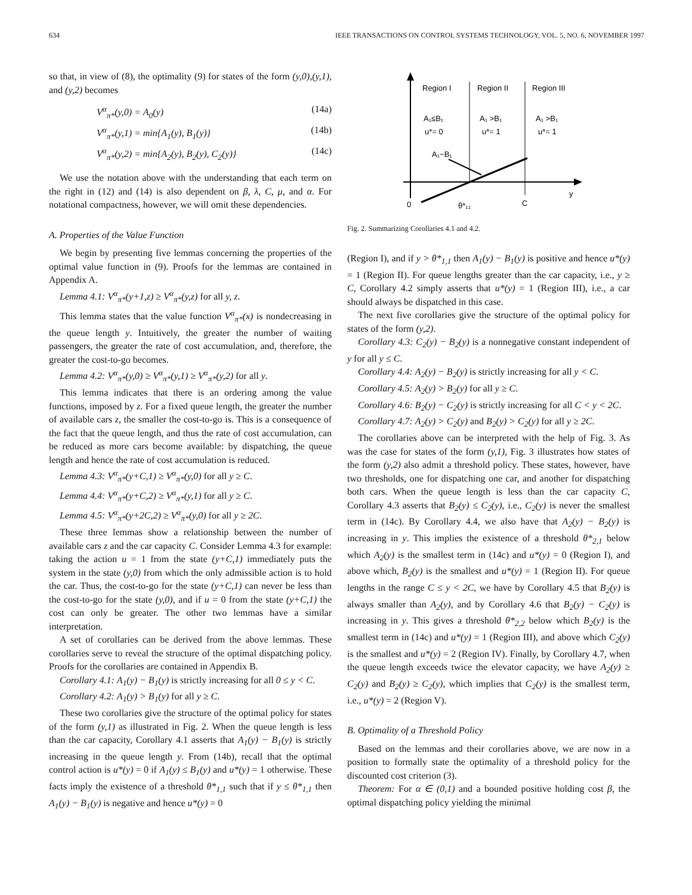634 IEEE TRANSACTIONS ON CONTROL SYSTEMS TECHNOLOGY, VOL. 5, NO. 6, NOVEMBER 1997
so that, in view of (8), the optimality (9) for states of the form (y,0),(y,1), and (y,2) becomes
V<sup>α</sup><sub>π*</sub>(y,0) = A<sub>0</sub>(y) (14a)
V<sup>α</sup><sub>π*</sub>(y,1) = min{A<sub>1</sub>(y), B<sub>1</sub>(y)} (14b)
V<sup>α</sup><sub>π*</sub>(y,2) = min{A<sub>2</sub>(y), B<sub>2</sub>(y), C<sub>2</sub>(y)} (14c)
We use the notation above with the understanding that each term on the right in (12) and (14) is also dependent on β, λ, C, μ, and α. For notational compactness, however, we will omit these dependencies.
A. Properties of the Value Function
We begin by presenting five lemmas concerning the properties of the optimal value function in (9). Proofs for the lemmas are contained in Appendix A.
Lemma 4.1: V<sup>α</sup><sub>π*</sub>(y+1,z) ≥ V<sup>α</sup><sub>π*</sub>(y,z) for all y, z.
This lemma states that the value function V<sup>α</sup><sub>π*</sub>(x) is nondecreasing in the queue length y. Intuitively, the greater the number of waiting passengers, the greater the rate of cost accumulation, and, therefore, the greater the cost-to-go becomes.
Lemma 4.2: V<sup>α</sup><sub>π*</sub>(y,0) ≥ V<sup>α</sup><sub>π*</sub>(y,1) ≥ V<sup>α</sup><sub>π*</sub>(y,2) for all y.
This lemma indicates that there is an ordering among the value functions, imposed by z. For a fixed queue length, the greater the number of available cars z, the smaller the cost-to-go is. This is a consequence of the fact that the queue length, and thus the rate of cost accumulation, can be reduced as more cars become available: by dispatching, the queue length and hence the rate of cost accumulation is reduced.
Lemma 4.3: V<sup>α</sup><sub>π*</sub>(y+C,1) ≥ V<sup>α</sup><sub>π*</sub>(y,0) for all y ≥ C.
Lemma 4.4: V<sup>α</sup><sub>π*</sub>(y+C,2) ≥ V<sup>α</sup><sub>π*</sub>(y,1) for all y ≥ C.
Lemma 4.5: V<sup>α</sup><sub>π*</sub>(y+2C,2) ≥ V<sup>α</sup><sub>π*</sub>(y,0) for all y ≥ 2C.
These three lemmas show a relationship between the number of available cars z and the car capacity C. Consider Lemma 4.3 for example: taking the action u = 1 from the state (y+C,1) immediately puts the system in the state (y,0) from which the only admissible action is to hold the car. Thus, the cost-to-go for the state (y+C,1) can never be less than the cost-to-go for the state (y,0), and if u = 0 from the state (y+C,1) the cost can only be greater. The other two lemmas have a similar interpretation.
A set of corollaries can be derived from the above lemmas. These corollaries serve to reveal the structure of the optimal dispatching policy. Proofs for the corollaries are contained in Appendix B.
Corollary 4.1: A<sub>1</sub>(y) − B<sub>1</sub>(y) is strictly increasing for all 0 ≤ y < C.
Corollary 4.2: A<sub>1</sub>(y) > B<sub>1</sub>(y) for all y ≥ C.
These two corollaries give the structure of the optimal policy for states of the form (y,1) as illustrated in Fig. 2. When the queue length is less than the car capacity, Corollary 4.1 asserts that A<sub>1</sub>(y) − B<sub>1</sub>(y) is strictly increasing in the queue length y. From (14b), recall that the optimal control action is u*(y) = 0 if A<sub>1</sub>(y) ≤ B<sub>1</sub>(y) and u*(y) = 1 otherwise. These facts imply the existence of a threshold θ*<sub>1,1</sub> such that if y ≤ θ*<sub>1,1</sub> then A<sub>1</sub>(y) − B<sub>1</sub>(y) is negative and hence u*(y) = 0
Region I
Region II
Region III
A₁≤B₁
u*= 0
A₁ >B₁
u*= 1
A₁ >B₁
u*= 1
A₁−B₁
0
θ*₁₁
C
y
Fig. 2. Summarizing Corollaries 4.1 and 4.2.
(Region I), and if y > θ*<sub>1,1</sub> then A<sub>1</sub>(y) − B<sub>1</sub>(y) is positive and hence u*(y) = 1 (Region II). For queue lengths greater than the car capacity, i.e., y ≥ C, Corollary 4.2 simply asserts that u*(y) = 1 (Region III), i.e., a car should always be dispatched in this case.
The next five corollaries give the structure of the optimal policy for states of the form (y,2).
Corollary 4.3: C<sub>2</sub>(y) − B<sub>2</sub>(y) is a nonnegative constant independent of y for all y ≤ C.
Corollary 4.4: A<sub>2</sub>(y) − B<sub>2</sub>(y) is strictly increasing for all y < C.
Corollary 4.5: A<sub>2</sub>(y) > B<sub>2</sub>(y) for all y ≥ C.
Corollary 4.6: B<sub>2</sub>(y) − C<sub>2</sub>(y) is strictly increasing for all C < y < 2C.
Corollary 4.7: A<sub>2</sub>(y) > C<sub>2</sub>(y) and B<sub>2</sub>(y) > C<sub>2</sub>(y) for all y ≥ 2C.
The corollaries above can be interpreted with the help of Fig. 3. As was the case for states of the form (y,1), Fig. 3 illustrates how states of the form (y,2) also admit a threshold policy. These states, however, have two thresholds, one for dispatching one car, and another for dispatching both cars. When the queue length is less than the car capacity C, Corollary 4.3 asserts that B<sub>2</sub>(y) ≤ C<sub>2</sub>(y), i.e., C<sub>2</sub>(y) is never the smallest term in (14c). By Corollary 4.4, we also have that A<sub>2</sub>(y) − B<sub>2</sub>(y) is increasing in y. This implies the existence of a threshold θ*<sub>2,1</sub> below which A<sub>2</sub>(y) is the smallest term in (14c) and u*(y) = 0 (Region I), and above which, B<sub>2</sub>(y) is the smallest and u*(y) = 1 (Region II). For queue lengths in the range C ≤ y < 2C, we have by Corollary 4.5 that B<sub>2</sub>(y) is always smaller than A<sub>2</sub>(y), and by Corollary 4.6 that B<sub>2</sub>(y) − C<sub>2</sub>(y) is increasing in y. This gives a threshold θ*<sub>2,2</sub> below which B<sub>2</sub>(y) is the smallest term in (14c) and u*(y) = 1 (Region III), and above which C<sub>2</sub>(y) is the smallest and u*(y) = 2 (Region IV). Finally, by Corollary 4.7, when the queue length exceeds twice the elevator capacity, we have A<sub>2</sub>(y) ≥ C<sub>2</sub>(y) and B<sub>2</sub>(y) ≥ C<sub>2</sub>(y), which implies that C<sub>2</sub>(y) is the smallest term, i.e., u*(y) = 2 (Region V).
B. Optimality of a Threshold Policy
Based on the lemmas and their corollaries above, we are now in a position to formally state the optimality of a threshold policy for the discounted cost criterion (3).
Theorem: For α ∈ (0,1) and a bounded positive holding cost β, the optimal dispatching policy yielding the minimal